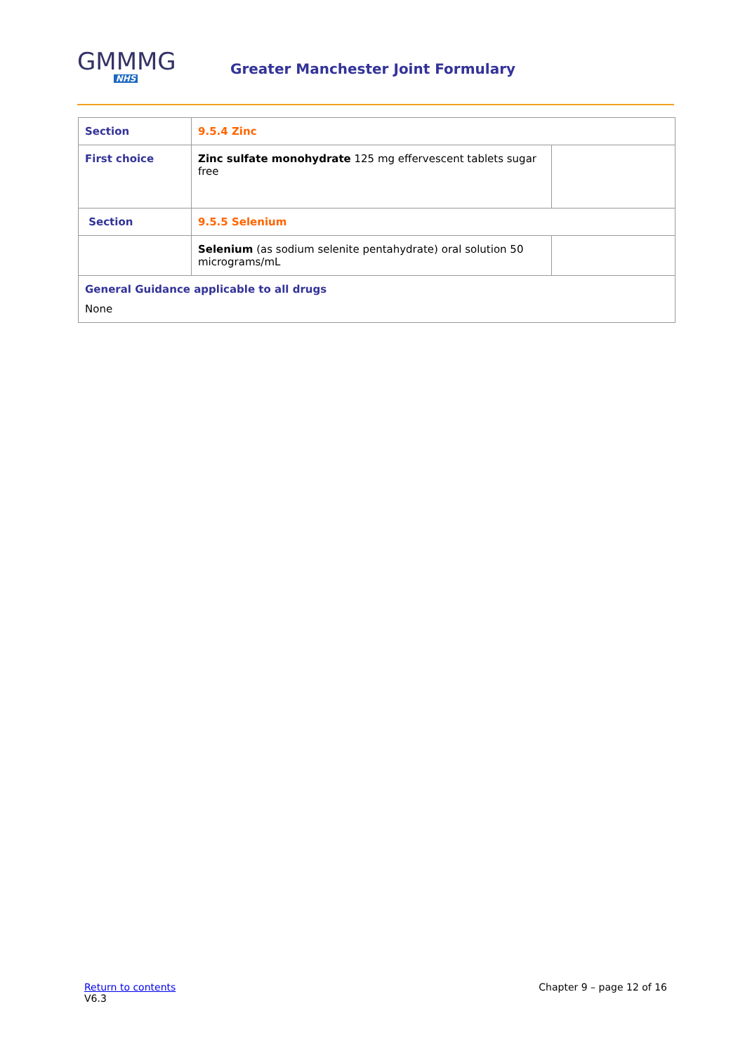GMMMG
NHS
Greater Manchester Joint Formulary
| Section | 9.5.4 Zinc | |
| First choice | Zinc sulfate monohydrate 125 mg effervescent tablets sugar free | |
| Section | 9.5.5 Selenium | |
| | Selenium (as sodium selenite pentahydrate) oral solution 50 micrograms/mL | |
| General Guidance applicable to all drugs None | | |
Return to contents
V6.3
Chapter 9 – page 12 of 16